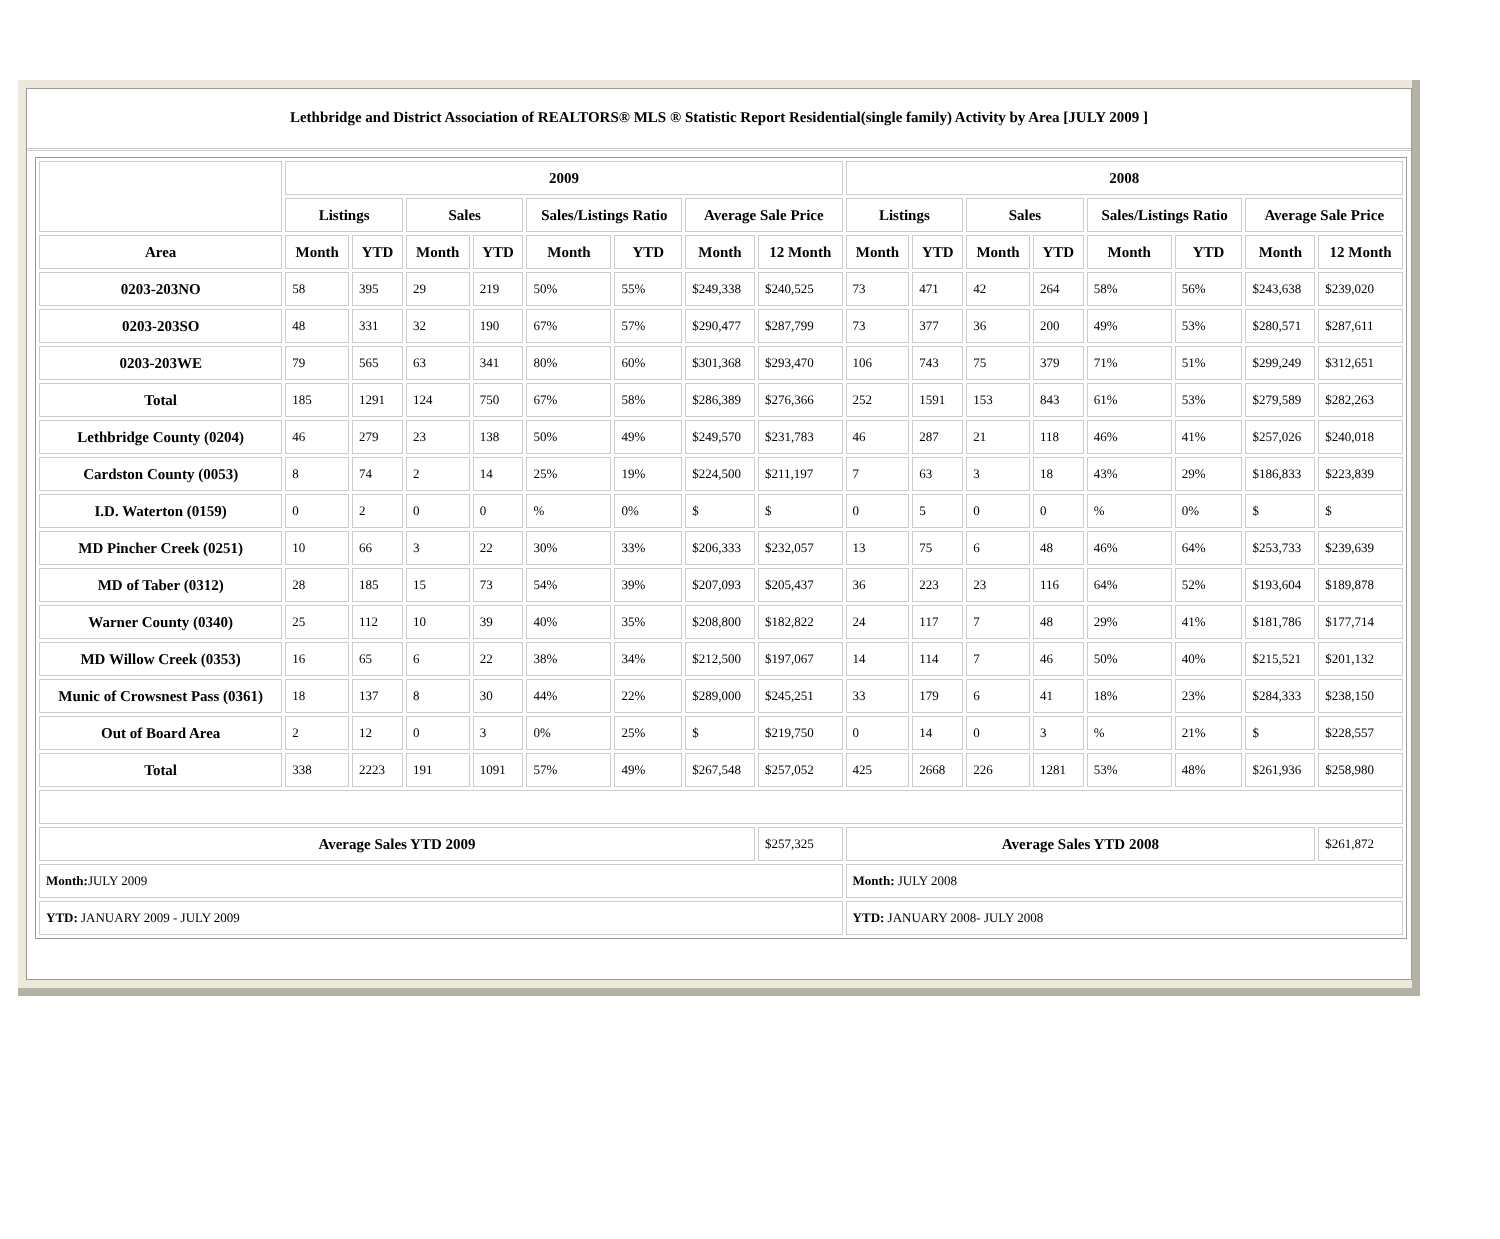Lethbridge and District Association of REALTORS® MLS ® Statistic Report Residential(single family) Activity by Area [JULY 2009 ]
| | 2009 | | | | | | | | 2008 | | | | | | | |
| --- | --- | --- | --- | --- | --- | --- | --- | --- | --- | --- | --- | --- | --- | --- | --- | --- |
| | Listings | | Sales | | Sales/Listings Ratio | | Average Sale Price | | Listings | | Sales | | Sales/Listings Ratio | | Average Sale Price | |
| Area | Month | YTD | Month | YTD | Month | YTD | Month | 12 Month | Month | YTD | Month | YTD | Month | YTD | Month | 12 Month |
| 0203-203NO | 58 | 395 | 29 | 219 | 50% | 55% | $249,338 | $240,525 | 73 | 471 | 42 | 264 | 58% | 56% | $243,638 | $239,020 |
| 0203-203SO | 48 | 331 | 32 | 190 | 67% | 57% | $290,477 | $287,799 | 73 | 377 | 36 | 200 | 49% | 53% | $280,571 | $287,611 |
| 0203-203WE | 79 | 565 | 63 | 341 | 80% | 60% | $301,368 | $293,470 | 106 | 743 | 75 | 379 | 71% | 51% | $299,249 | $312,651 |
| Total | 185 | 1291 | 124 | 750 | 67% | 58% | $286,389 | $276,366 | 252 | 1591 | 153 | 843 | 61% | 53% | $279,589 | $282,263 |
| Lethbridge County (0204) | 46 | 279 | 23 | 138 | 50% | 49% | $249,570 | $231,783 | 46 | 287 | 21 | 118 | 46% | 41% | $257,026 | $240,018 |
| Cardston County (0053) | 8 | 74 | 2 | 14 | 25% | 19% | $224,500 | $211,197 | 7 | 63 | 3 | 18 | 43% | 29% | $186,833 | $223,839 |
| I.D. Waterton (0159) | 0 | 2 | 0 | 0 | % | 0% | $ | $ | 0 | 5 | 0 | 0 | % | 0% | $ | $ |
| MD Pincher Creek (0251) | 10 | 66 | 3 | 22 | 30% | 33% | $206,333 | $232,057 | 13 | 75 | 6 | 48 | 46% | 64% | $253,733 | $239,639 |
| MD of Taber (0312) | 28 | 185 | 15 | 73 | 54% | 39% | $207,093 | $205,437 | 36 | 223 | 23 | 116 | 64% | 52% | $193,604 | $189,878 |
| Warner County (0340) | 25 | 112 | 10 | 39 | 40% | 35% | $208,800 | $182,822 | 24 | 117 | 7 | 48 | 29% | 41% | $181,786 | $177,714 |
| MD Willow Creek (0353) | 16 | 65 | 6 | 22 | 38% | 34% | $212,500 | $197,067 | 14 | 114 | 7 | 46 | 50% | 40% | $215,521 | $201,132 |
| Munic of Crowsnest Pass (0361) | 18 | 137 | 8 | 30 | 44% | 22% | $289,000 | $245,251 | 33 | 179 | 6 | 41 | 18% | 23% | $284,333 | $238,150 |
| Out of Board Area | 2 | 12 | 0 | 3 | 0% | 25% | $ | $219,750 | 0 | 14 | 0 | 3 | % | 21% | $ | $228,557 |
| Total | 338 | 2223 | 191 | 1091 | 57% | 49% | $267,548 | $257,052 | 425 | 2668 | 226 | 1281 | 53% | 48% | $261,936 | $258,980 |
| Average Sales YTD 2009 | | | | | | | | $257,325 | Average Sales YTD 2008 | | | | | | | $261,872 |
| Month: JULY 2009 | | | | | | | | | Month: JULY 2008 | | | | | | | |
| YTD: JANUARY 2009 - JULY 2009 | | | | | | | | | YTD: JANUARY 2008- JULY 2008 | | | | | | | |